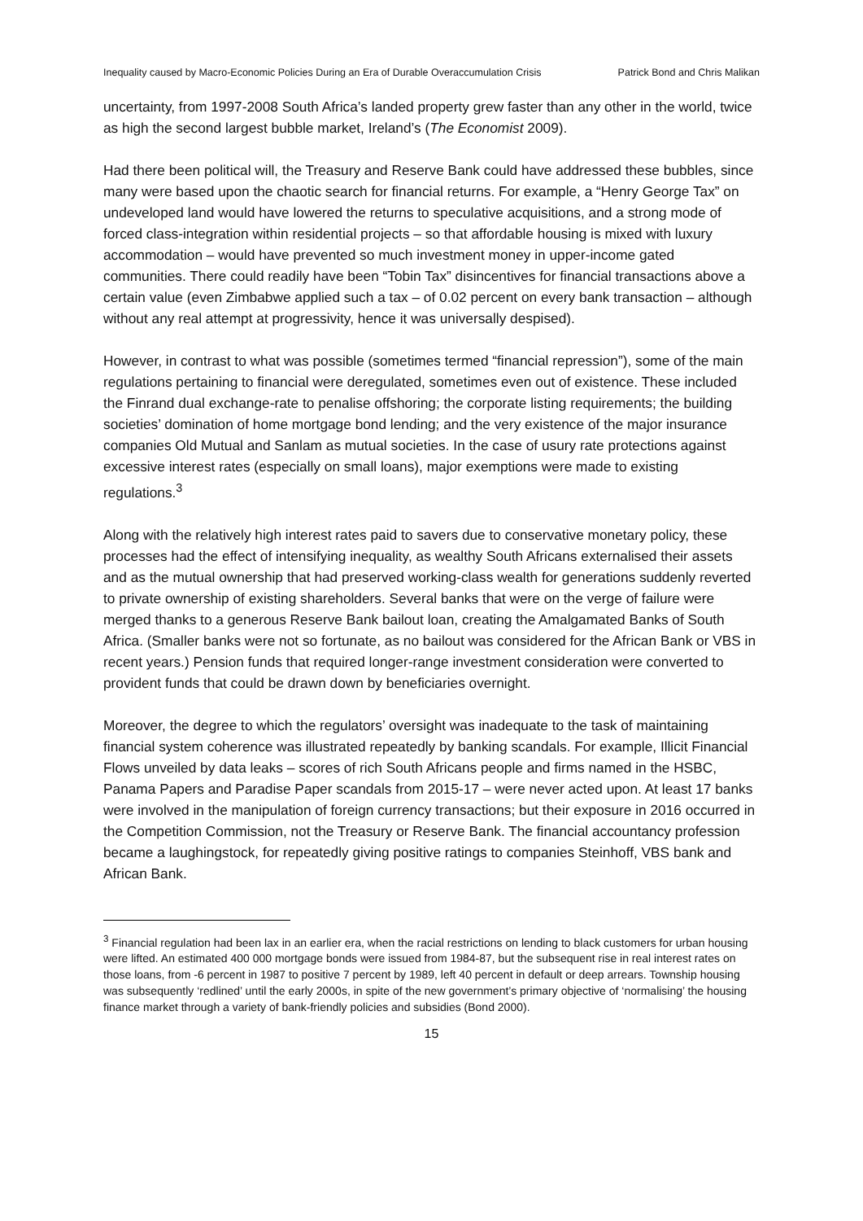Inequality caused by Macro-Economic Policies During an Era of Durable Overaccumulation Crisis Patrick Bond and Chris Malikan
uncertainty, from 1997-2008 South Africa’s landed property grew faster than any other in the world, twice as high the second largest bubble market, Ireland’s (The Economist 2009).
Had there been political will, the Treasury and Reserve Bank could have addressed these bubbles, since many were based upon the chaotic search for financial returns. For example, a “Henry George Tax” on undeveloped land would have lowered the returns to speculative acquisitions, and a strong mode of forced class-integration within residential projects – so that affordable housing is mixed with luxury accommodation – would have prevented so much investment money in upper-income gated communities. There could readily have been “Tobin Tax” disincentives for financial transactions above a certain value (even Zimbabwe applied such a tax – of 0.02 percent on every bank transaction – although without any real attempt at progressivity, hence it was universally despised).
However, in contrast to what was possible (sometimes termed “financial repression”), some of the main regulations pertaining to financial were deregulated, sometimes even out of existence. These included the Finrand dual exchange-rate to penalise offshoring; the corporate listing requirements; the building societies’ domination of home mortgage bond lending; and the very existence of the major insurance companies Old Mutual and Sanlam as mutual societies. In the case of usury rate protections against excessive interest rates (especially on small loans), major exemptions were made to existing regulations.<sup>3</sup>
Along with the relatively high interest rates paid to savers due to conservative monetary policy, these processes had the effect of intensifying inequality, as wealthy South Africans externalised their assets and as the mutual ownership that had preserved working-class wealth for generations suddenly reverted to private ownership of existing shareholders. Several banks that were on the verge of failure were merged thanks to a generous Reserve Bank bailout loan, creating the Amalgamated Banks of South Africa. (Smaller banks were not so fortunate, as no bailout was considered for the African Bank or VBS in recent years.) Pension funds that required longer-range investment consideration were converted to provident funds that could be drawn down by beneficiaries overnight.
Moreover, the degree to which the regulators’ oversight was inadequate to the task of maintaining financial system coherence was illustrated repeatedly by banking scandals. For example, Illicit Financial Flows unveiled by data leaks – scores of rich South Africans people and firms named in the HSBC, Panama Papers and Paradise Paper scandals from 2015-17 – were never acted upon. At least 17 banks were involved in the manipulation of foreign currency transactions; but their exposure in 2016 occurred in the Competition Commission, not the Treasury or Reserve Bank. The financial accountancy profession became a laughingstock, for repeatedly giving positive ratings to companies Steinhoff, VBS bank and African Bank.
<sup>3</sup> Financial regulation had been lax in an earlier era, when the racial restrictions on lending to black customers for urban housing were lifted. An estimated 400 000 mortgage bonds were issued from 1984-87, but the subsequent rise in real interest rates on those loans, from -6 percent in 1987 to positive 7 percent by 1989, left 40 percent in default or deep arrears. Township housing was subsequently ‘redlined’ until the early 2000s, in spite of the new government’s primary objective of ‘normalising’ the housing finance market through a variety of bank-friendly policies and subsidies (Bond 2000).
15